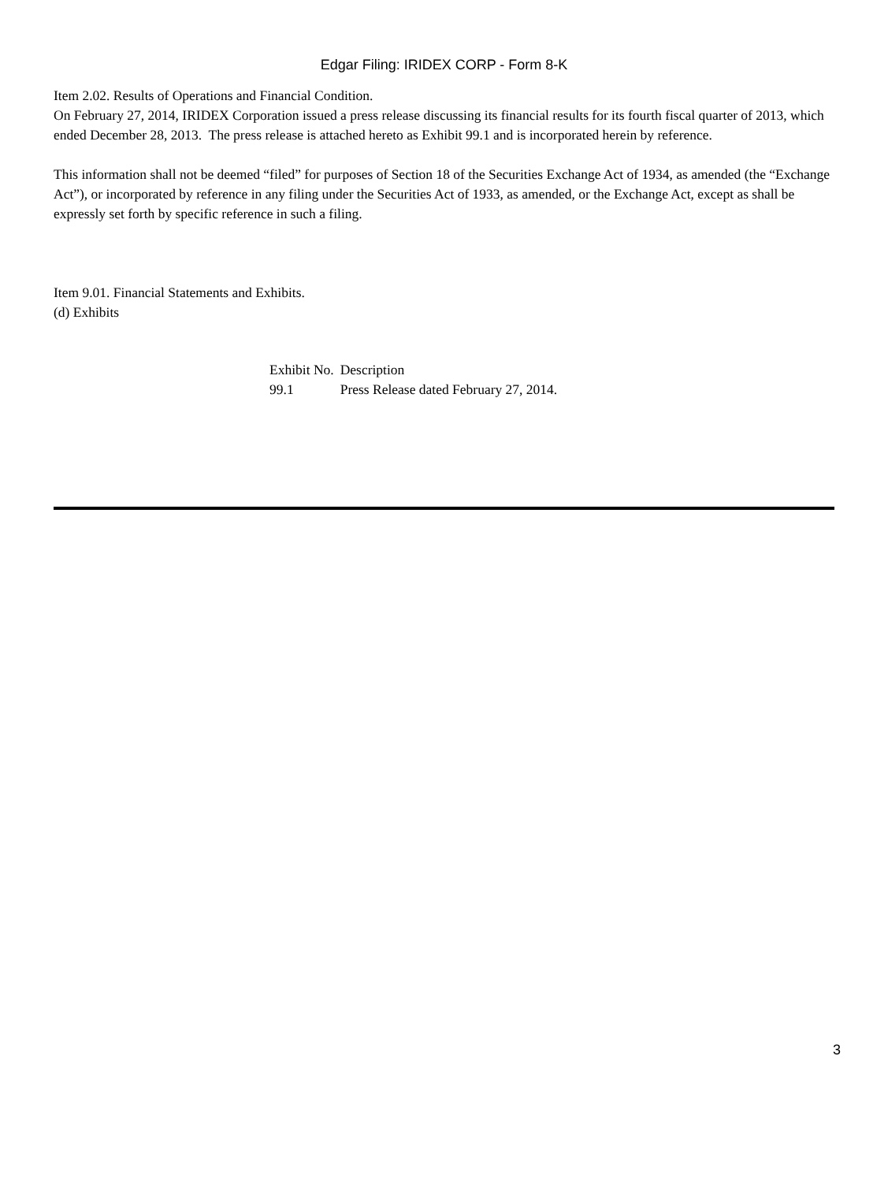Edgar Filing: IRIDEX CORP - Form 8-K
Item 2.02. Results of Operations and Financial Condition.
On February 27, 2014, IRIDEX Corporation issued a press release discussing its financial results for its fourth fiscal quarter of 2013, which ended December 28, 2013. The press release is attached hereto as Exhibit 99.1 and is incorporated herein by reference.
This information shall not be deemed “filed” for purposes of Section 18 of the Securities Exchange Act of 1934, as amended (the “Exchange Act”), or incorporated by reference in any filing under the Securities Act of 1933, as amended, or the Exchange Act, except as shall be expressly set forth by specific reference in such a filing.
Item 9.01. Financial Statements and Exhibits.
(d) Exhibits
| Exhibit No. | Description |
| 99.1 | Press Release dated February 27, 2014. |
3